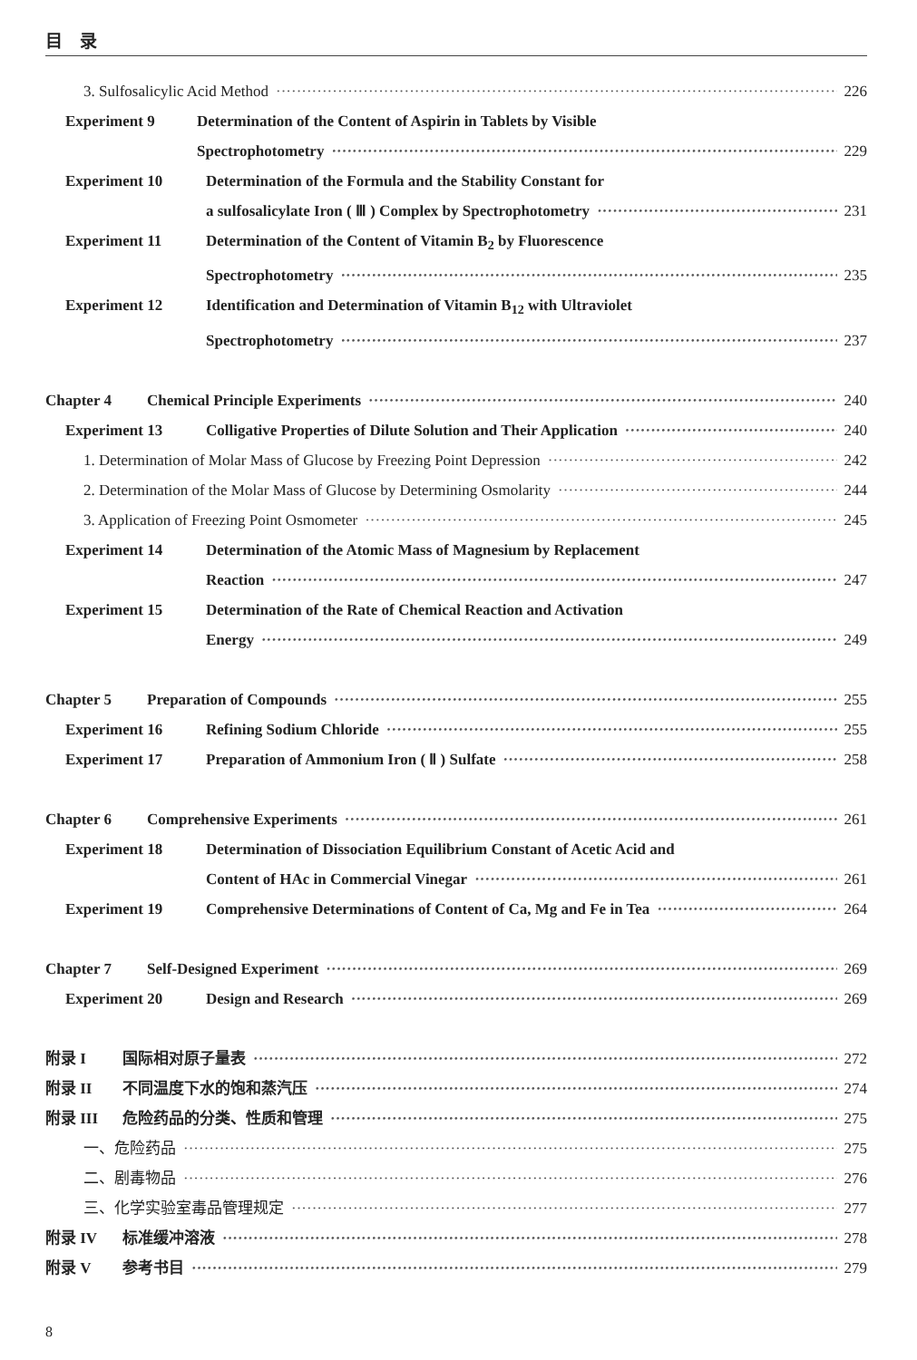目　录
3. Sulfosalicylic Acid Method 226
Experiment 9 Determination of the Content of Aspirin in Tablets by Visible
Spectrophotometry 229
Experiment 10 Determination of the Formula and the Stability Constant for
a sulfosalicylate Iron ( Ⅲ ) Complex by Spectrophotometry 231
Experiment 11 Determination of the Content of Vitamin B<sub>2</sub> by Fluorescence
Spectrophotometry 235
Experiment 12 Identification and Determination of Vitamin B<sub>12</sub> with Ultraviolet
Spectrophotometry 237
Chapter 4 Chemical Principle Experiments 240
Experiment 13 Colligative Properties of Dilute Solution and Their Application 240
1. Determination of Molar Mass of Glucose by Freezing Point Depression 242
2. Determination of the Molar Mass of Glucose by Determining Osmolarity 244
3. Application of Freezing Point Osmometer 245
Experiment 14 Determination of the Atomic Mass of Magnesium by Replacement
Reaction 247
Experiment 15 Determination of the Rate of Chemical Reaction and Activation
Energy 249
Chapter 5 Preparation of Compounds 255
Experiment 16 Refining Sodium Chloride 255
Experiment 17 Preparation of Ammonium Iron ( Ⅱ ) Sulfate 258
Chapter 6 Comprehensive Experiments 261
Experiment 18 Determination of Dissociation Equilibrium Constant of Acetic Acid and
Content of HAc in Commercial Vinegar 261
Experiment 19 Comprehensive Determinations of Content of Ca, Mg and Fe in Tea 264
Chapter 7 Self-Designed Experiment 269
Experiment 20 Design and Research 269
附录 I 国际相对原子量表 272
附录 II 不同温度下水的饱和蒸汽压 274
附录 III 危险药品的分类、性质和管理 275
一、危险药品 275
二、剧毒物品 276
三、化学实验室毒品管理规定 277
附录 IV 标准缓冲溶液 278
附录 V 参考书目 279
8